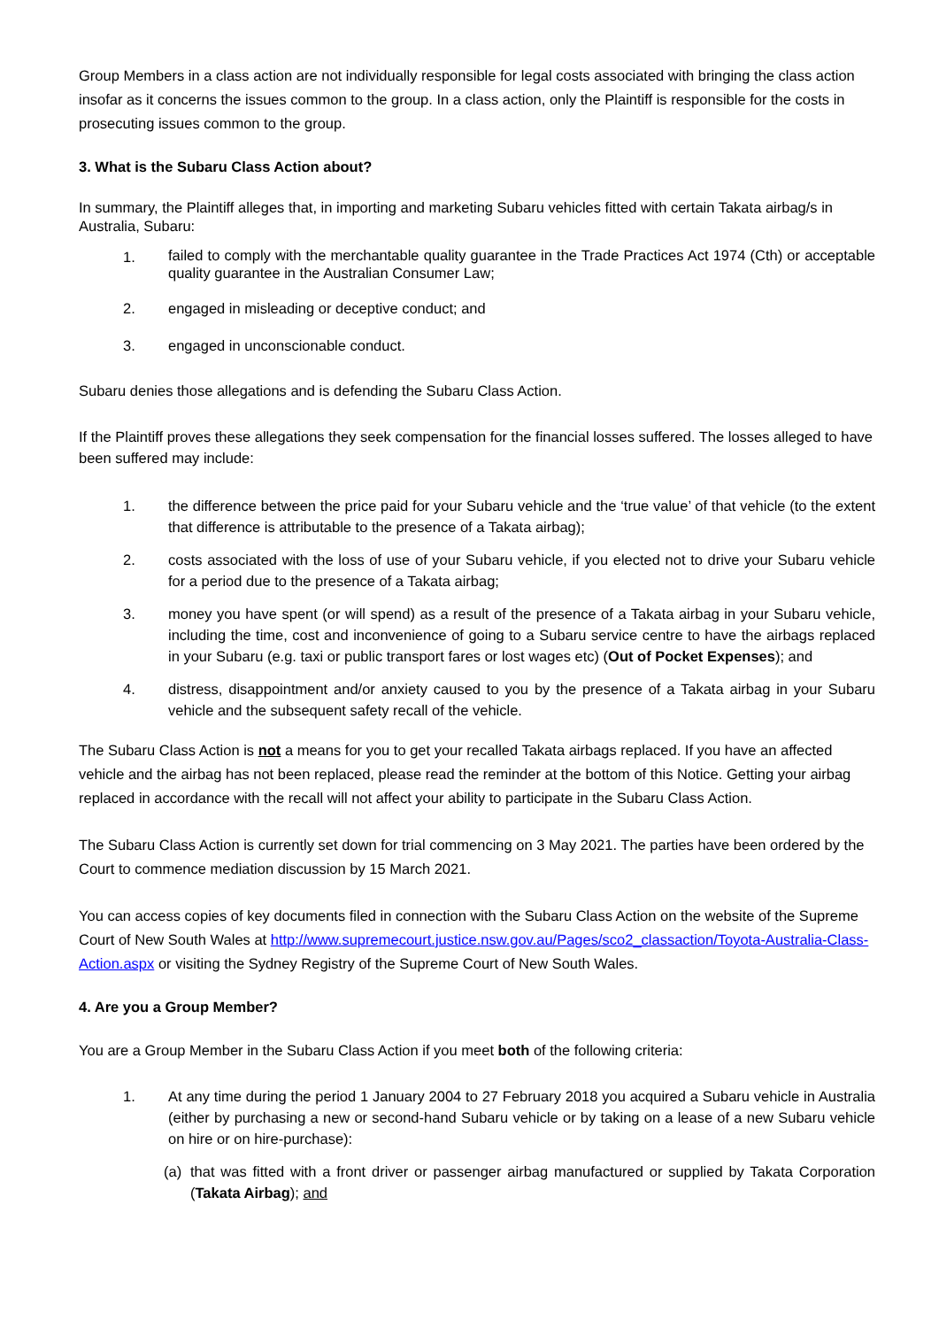Group Members in a class action are not individually responsible for legal costs associated with bringing the class action insofar as it concerns the issues common to the group. In a class action, only the Plaintiff is responsible for the costs in prosecuting issues common to the group.
3. What is the Subaru Class Action about?
In summary, the Plaintiff alleges that, in importing and marketing Subaru vehicles fitted with certain Takata airbag/s in Australia, Subaru:
1. failed to comply with the merchantable quality guarantee in the Trade Practices Act 1974 (Cth) or acceptable quality guarantee in the Australian Consumer Law;
2. engaged in misleading or deceptive conduct; and
3. engaged in unconscionable conduct.
Subaru denies those allegations and is defending the Subaru Class Action.
If the Plaintiff proves these allegations they seek compensation for the financial losses suffered. The losses alleged to have been suffered may include:
1. the difference between the price paid for your Subaru vehicle and the ‘true value’ of that vehicle (to the extent that difference is attributable to the presence of a Takata airbag);
2. costs associated with the loss of use of your Subaru vehicle, if you elected not to drive your Subaru vehicle for a period due to the presence of a Takata airbag;
3. money you have spent (or will spend) as a result of the presence of a Takata airbag in your Subaru vehicle, including the time, cost and inconvenience of going to a Subaru service centre to have the airbags replaced in your Subaru (e.g. taxi or public transport fares or lost wages etc) (Out of Pocket Expenses); and
4. distress, disappointment and/or anxiety caused to you by the presence of a Takata airbag in your Subaru vehicle and the subsequent safety recall of the vehicle.
The Subaru Class Action is not a means for you to get your recalled Takata airbags replaced. If you have an affected vehicle and the airbag has not been replaced, please read the reminder at the bottom of this Notice. Getting your airbag replaced in accordance with the recall will not affect your ability to participate in the Subaru Class Action.
The Subaru Class Action is currently set down for trial commencing on 3 May 2021. The parties have been ordered by the Court to commence mediation discussion by 15 March 2021.
You can access copies of key documents filed in connection with the Subaru Class Action on the website of the Supreme Court of New South Wales at http://www.supremecourt.justice.nsw.gov.au/Pages/sco2_classaction/Toyota-Australia-Class-Action.aspx or visiting the Sydney Registry of the Supreme Court of New South Wales.
4. Are you a Group Member?
You are a Group Member in the Subaru Class Action if you meet both of the following criteria:
1. At any time during the period 1 January 2004 to 27 February 2018 you acquired a Subaru vehicle in Australia (either by purchasing a new or second-hand Subaru vehicle or by taking on a lease of a new Subaru vehicle on hire or on hire-purchase):
(a) that was fitted with a front driver or passenger airbag manufactured or supplied by Takata Corporation (Takata Airbag); and